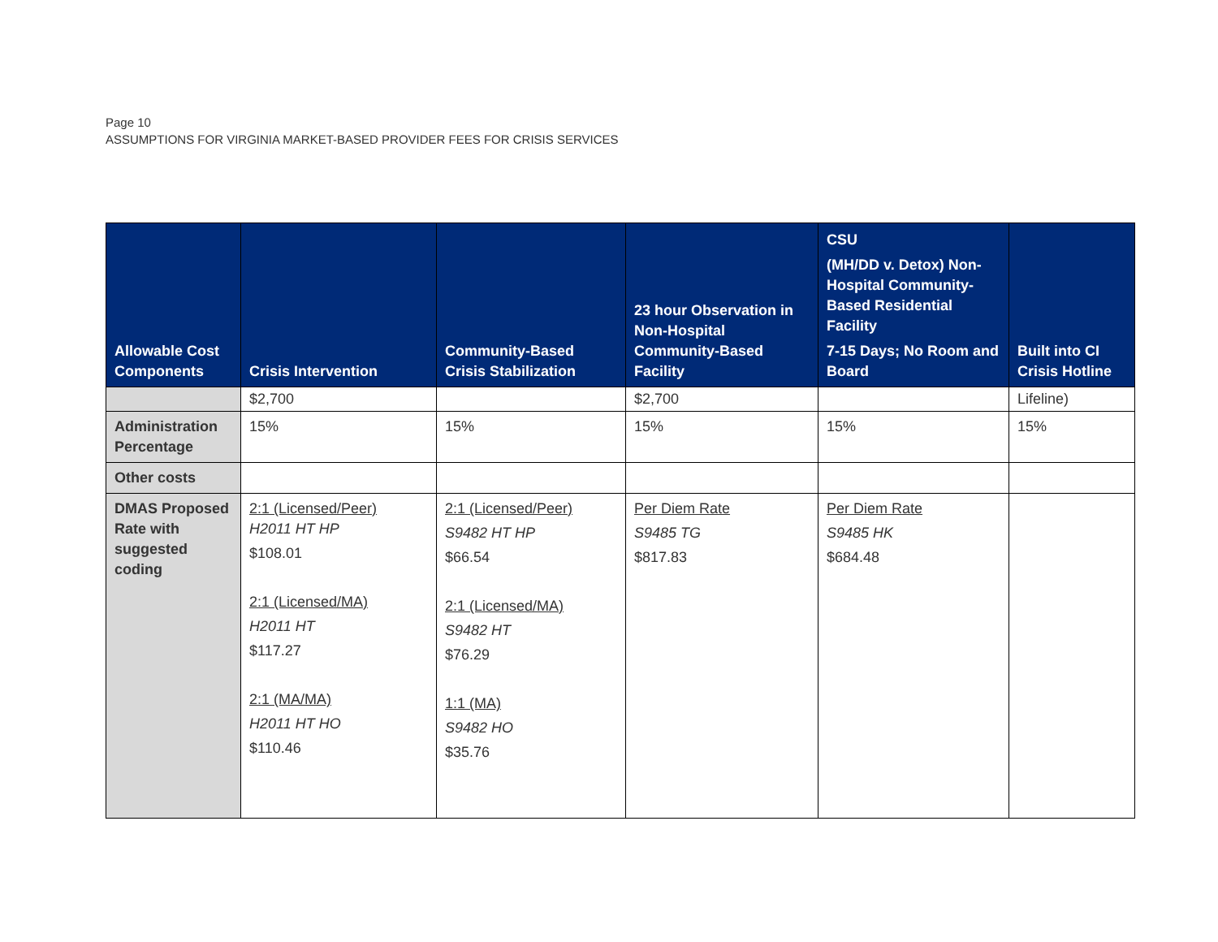Page 10
ASSUMPTIONS FOR VIRGINIA MARKET-BASED PROVIDER FEES FOR CRISIS SERVICES
| Allowable Cost Components | Crisis Intervention | Community-Based Crisis Stabilization | 23 hour Observation in Non-Hospital Community-Based Facility | CSU (MH/DD v. Detox) Non-Hospital Community-Based Residential Facility 7-15 Days; No Room and Board | Built into CI Crisis Hotline |
| --- | --- | --- | --- | --- | --- |
| | $2,700 | | $2,700 | | Lifeline) |
| Administration Percentage | 15% | 15% | 15% | 15% | 15% |
| Other costs | | | | | |
| DMAS Proposed Rate with suggested coding | 2:1 (Licensed/Peer) H2011 HT HP $108.01 2:1 (Licensed/MA) H2011 HT $117.27 2:1 (MA/MA) H2011 HT HO $110.46 | 2:1 (Licensed/Peer) S9482 HT HP $66.54 2:1 (Licensed/MA) S9482 HT $76.29 1:1 (MA) S9482 HO $35.76 | Per Diem Rate S9485 TG $817.83 | Per Diem Rate S9485 HK $684.48 | |